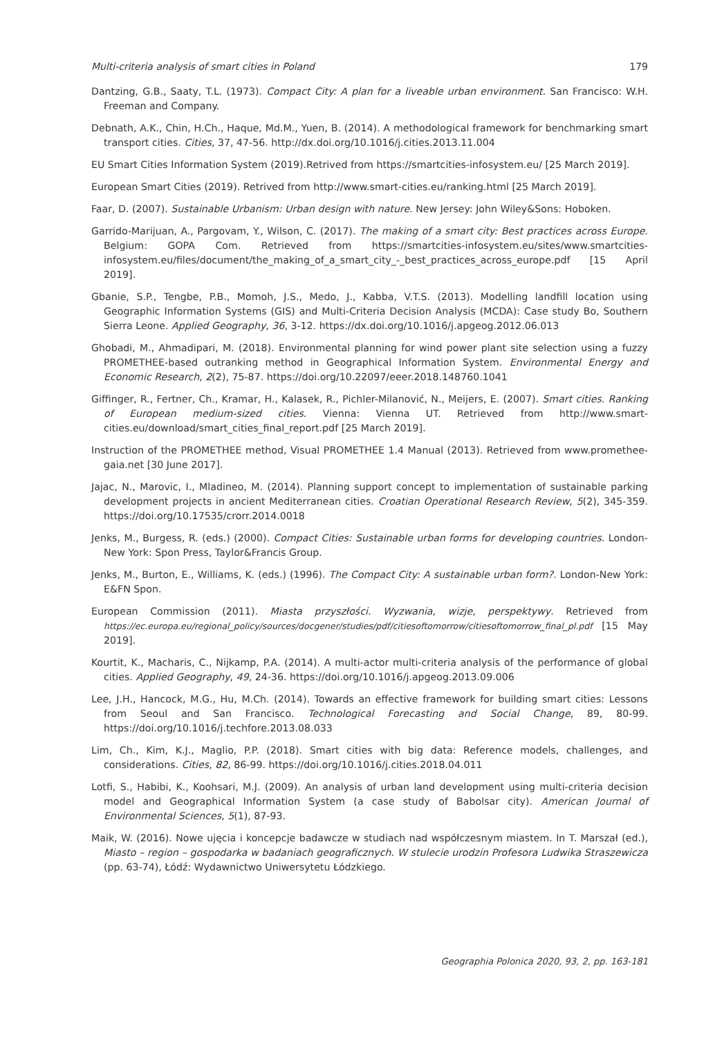Multi-criteria analysis of smart cities in Poland 179
Dantzing, G.B., Saaty, T.L. (1973). Compact City: A plan for a liveable urban environment. San Francisco: W.H. Freeman and Company.
Debnath, A.K., Chin, H.Ch., Haque, Md.M., Yuen, B. (2014). A methodological framework for benchmarking smart transport cities. Cities, 37, 47-56. http://dx.doi.org/10.1016/j.cities.2013.11.004
EU Smart Cities Information System (2019).Retrived from https://smartcities-infosystem.eu/ [25 March 2019].
European Smart Cities (2019). Retrived from http://www.smart-cities.eu/ranking.html [25 March 2019].
Faar, D. (2007). Sustainable Urbanism: Urban design with nature. New Jersey: John Wiley&Sons: Hoboken.
Garrido-Marijuan, A., Pargovam, Y., Wilson, C. (2017). The making of a smart city: Best practices across Europe. Belgium: GOPA Com. Retrieved from https://smartcities-infosystem.eu/sites/www.smartcities-infosystem.eu/files/document/the_making_of_a_smart_city_-_best_practices_across_europe.pdf [15 April 2019].
Gbanie, S.P., Tengbe, P.B., Momoh, J.S., Medo, J., Kabba, V.T.S. (2013). Modelling landfill location using Geographic Information Systems (GIS) and Multi-Criteria Decision Analysis (MCDA): Case study Bo, Southern Sierra Leone. Applied Geography, 36, 3-12. https://dx.doi.org/10.1016/j.apgeog.2012.06.013
Ghobadi, M., Ahmadipari, M. (2018). Environmental planning for wind power plant site selection using a fuzzy PROMETHEE-based outranking method in Geographical Information System. Environmental Energy and Economic Research, 2(2), 75-87. https://doi.org/10.22097/eeer.2018.148760.1041
Giffinger, R., Fertner, Ch., Kramar, H., Kalasek, R., Pichler-Milanović, N., Meijers, E. (2007). Smart cities. Ranking of European medium-sized cities. Vienna: Vienna UT. Retrieved from http://www.smart-cities.eu/download/smart_cities_final_report.pdf [25 March 2019].
Instruction of the PROMETHEE method, Visual PROMETHEE 1.4 Manual (2013). Retrieved from www.promethee-gaia.net [30 June 2017].
Jajac, N., Marovic, I., Mladineo, M. (2014). Planning support concept to implementation of sustainable parking development projects in ancient Mediterranean cities. Croatian Operational Research Review, 5(2), 345-359. https://doi.org/10.17535/crorr.2014.0018
Jenks, M., Burgess, R. (eds.) (2000). Compact Cities: Sustainable urban forms for developing countries. London-New York: Spon Press, Taylor&Francis Group.
Jenks, M., Burton, E., Williams, K. (eds.) (1996). The Compact City: A sustainable urban form?. London-New York: E&FN Spon.
European Commission (2011). Miasta przyszłości. Wyzwania, wizje, perspektywy. Retrieved from https://ec.europa.eu/regional_policy/sources/docgener/studies/pdf/citiesoftomorrow/citiesoftomorrow_final_pl.pdf [15 May 2019].
Kourtit, K., Macharis, C., Nijkamp, P.A. (2014). A multi-actor multi-criteria analysis of the performance of global cities. Applied Geography, 49, 24-36. https://doi.org/10.1016/j.apgeog.2013.09.006
Lee, J.H., Hancock, M.G., Hu, M.Ch. (2014). Towards an effective framework for building smart cities: Lessons from Seoul and San Francisco. Technological Forecasting and Social Change, 89, 80-99. https://doi.org/10.1016/j.techfore.2013.08.033
Lim, Ch., Kim, K.J., Maglio, P.P. (2018). Smart cities with big data: Reference models, challenges, and considerations. Cities, 82, 86-99. https://doi.org/10.1016/j.cities.2018.04.011
Lotfi, S., Habibi, K., Koohsari, M.J. (2009). An analysis of urban land development using multi-criteria decision model and Geographical Information System (a case study of Babolsar city). American Journal of Environmental Sciences, 5(1), 87-93.
Maik, W. (2016). Nowe ujęcia i koncepcje badawcze w studiach nad współczesnym miastem. In T. Marszał (ed.), Miasto – region – gospodarka w badaniach geograficznych. W stulecie urodzin Profesora Ludwika Straszewicza (pp. 63-74), Łódź: Wydawnictwo Uniwersytetu Łódzkiego.
Geographia Polonica 2020, 93, 2, pp. 163-181